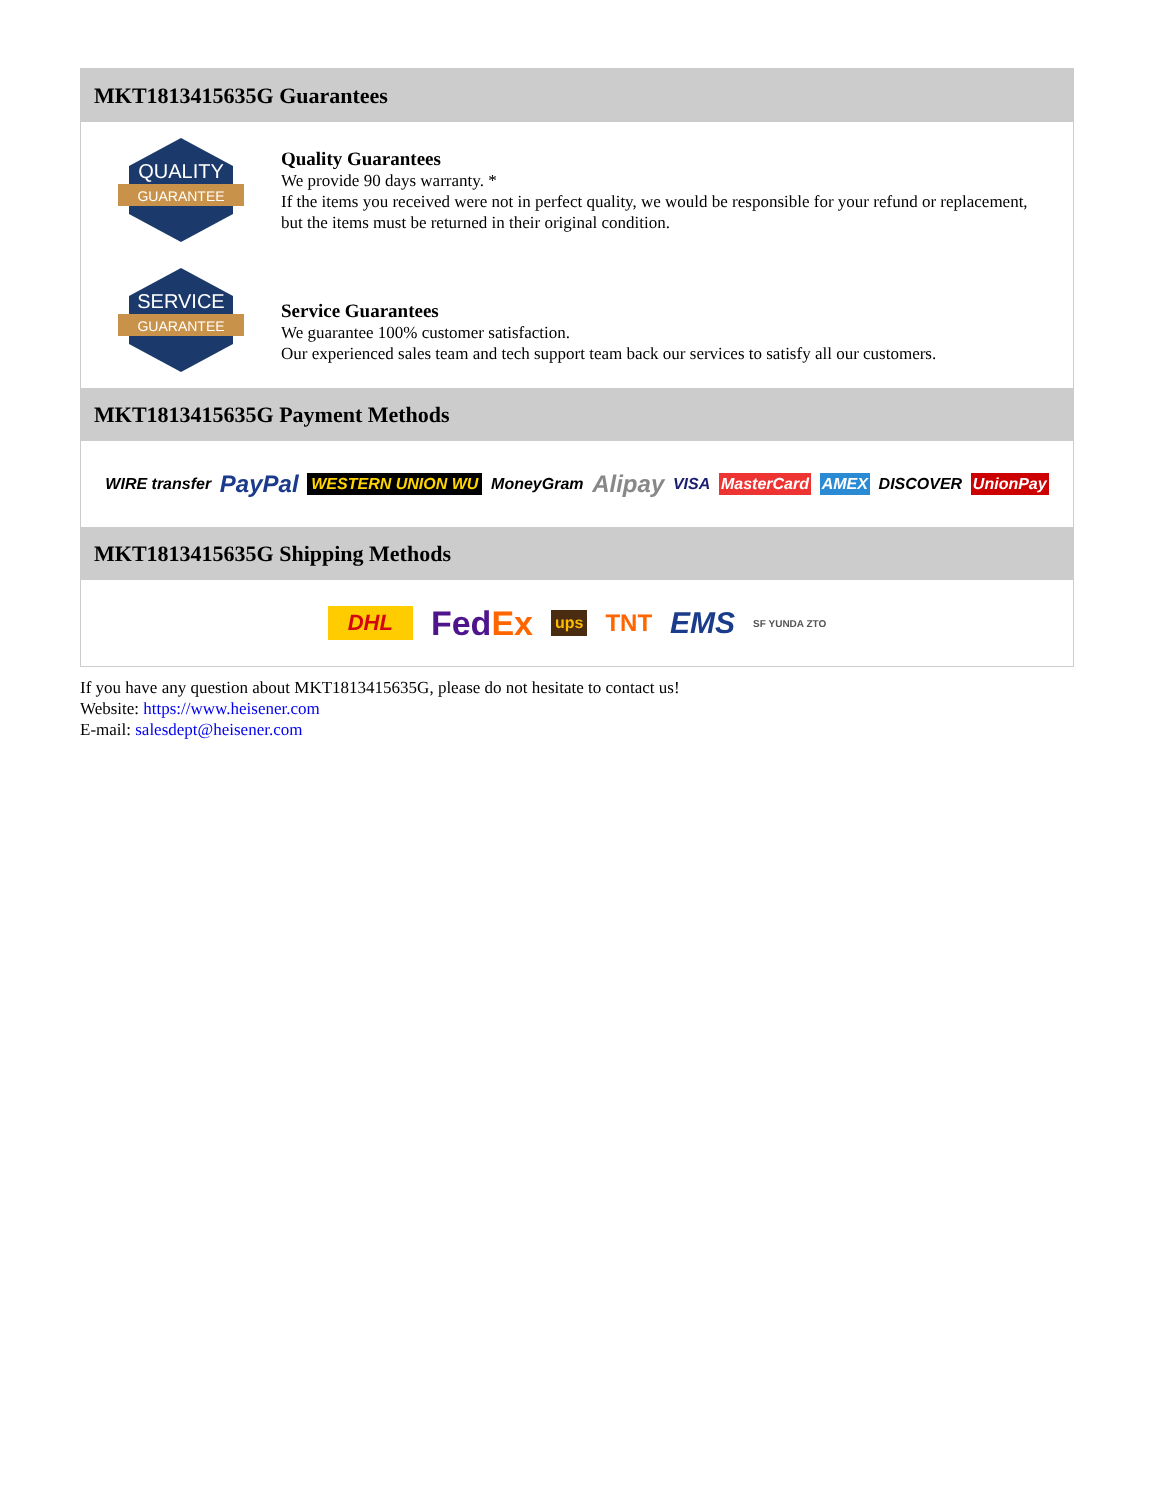MKT1813415635G Guarantees
QUALITY
GUARANTEE
Quality Guarantees
We provide 90 days warranty. *
If the items you received were not in perfect quality, we would be responsible for your refund or replacement, but the items must be returned in their original condition.
SERVICE
GUARANTEE
Service Guarantees
We guarantee 100% customer satisfaction.
Our experienced sales team and tech support team back our services to satisfy all our customers.
MKT1813415635G Payment Methods
WIRE transfer PayPal WESTERN UNION WU MoneyGram Alipay VISA MasterCard AMEX DISCOVER UnionPay
MKT1813415635G Shipping Methods
DHL FedEx ups TNT EMS SF YUNDA ZTO
If you have any question about MKT1813415635G, please do not hesitate to contact us!
Website: https://www.heisener.com
E-mail: salesdept@heisener.com